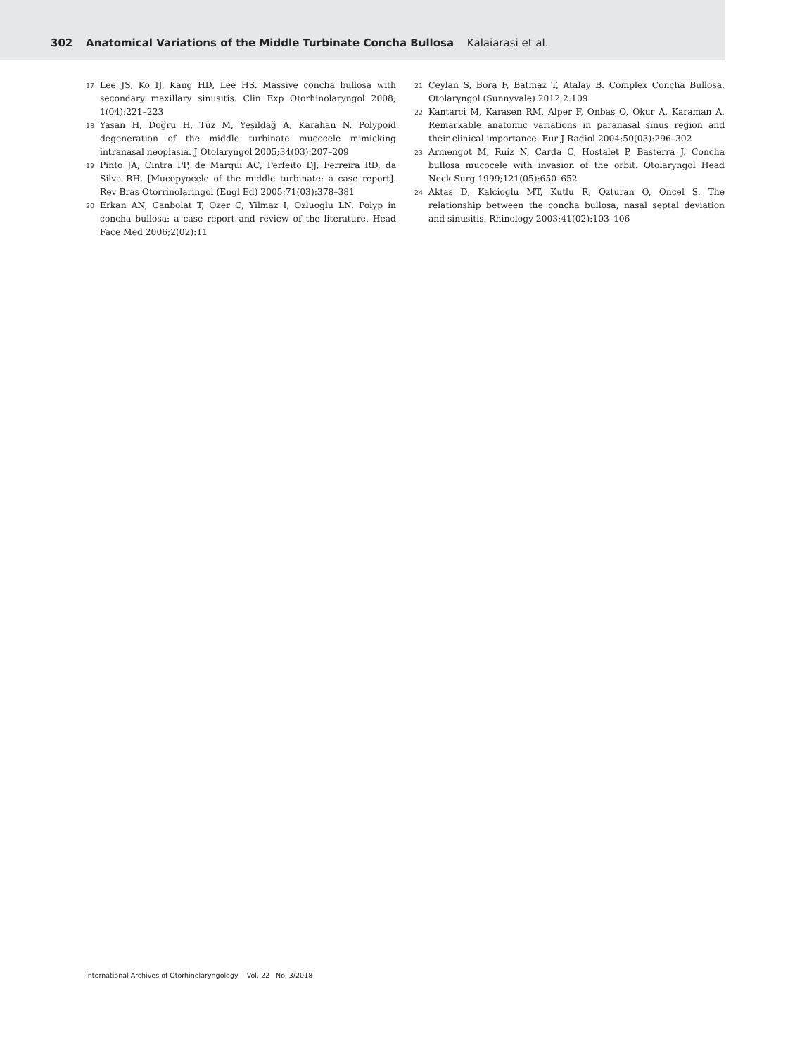302 Anatomical Variations of the Middle Turbinate Concha Bullosa Kalaiarasi et al.
17 Lee JS, Ko IJ, Kang HD, Lee HS. Massive concha bullosa with secondary maxillary sinusitis. Clin Exp Otorhinolaryngol 2008; 1(04):221–223
18 Yasan H, Doğru H, Tüz M, Yeşildağ A, Karahan N. Polypoid degeneration of the middle turbinate mucocele mimicking intranasal neoplasia. J Otolaryngol 2005;34(03):207–209
19 Pinto JA, Cintra PP, de Marqui AC, Perfeito DJ, Ferreira RD, da Silva RH. [Mucopyocele of the middle turbinate: a case report]. Rev Bras Otorrinolaringol (Engl Ed) 2005;71(03):378–381
20 Erkan AN, Canbolat T, Ozer C, Yilmaz I, Ozluoglu LN. Polyp in concha bullosa: a case report and review of the literature. Head Face Med 2006;2(02):11
21 Ceylan S, Bora F, Batmaz T, Atalay B. Complex Concha Bullosa. Otolaryngol (Sunnyvale) 2012;2:109
22 Kantarci M, Karasen RM, Alper F, Onbas O, Okur A, Karaman A. Remarkable anatomic variations in paranasal sinus region and their clinical importance. Eur J Radiol 2004;50(03):296–302
23 Armengot M, Ruiz N, Carda C, Hostalet P, Basterra J. Concha bullosa mucocele with invasion of the orbit. Otolaryngol Head Neck Surg 1999;121(05):650–652
24 Aktas D, Kalcioglu MT, Kutlu R, Ozturan O, Oncel S. The relationship between the concha bullosa, nasal septal deviation and sinusitis. Rhinology 2003;41(02):103–106
International Archives of Otorhinolaryngology Vol. 22 No. 3/2018